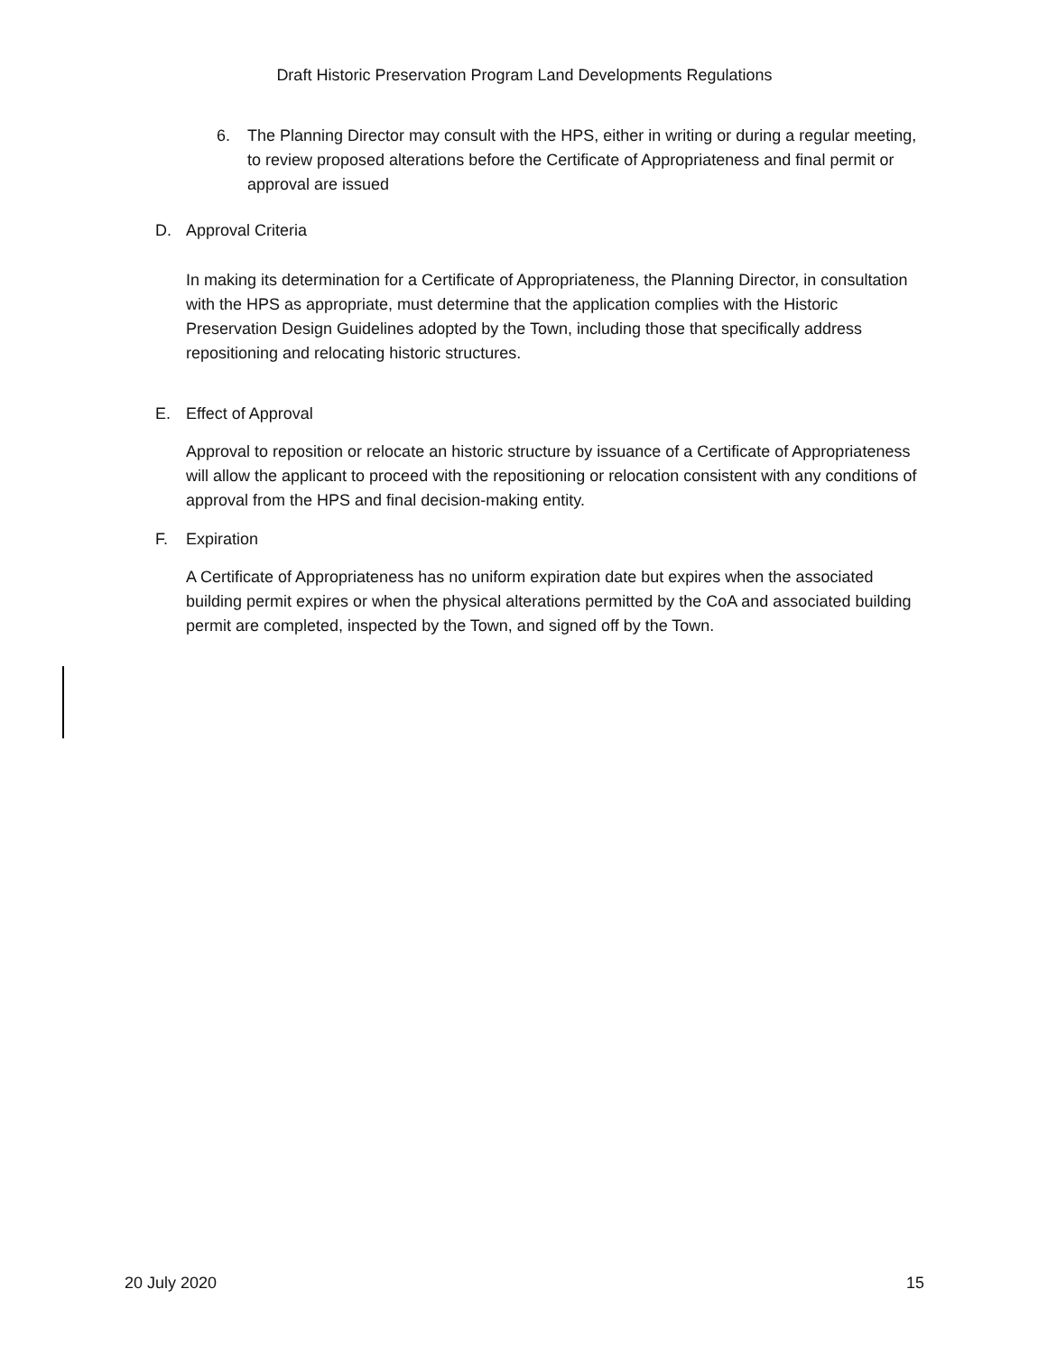Draft Historic Preservation Program Land Developments Regulations
6. The Planning Director may consult with the HPS, either in writing or during a regular meeting, to review proposed alterations before the Certificate of Appropriateness and final permit or approval are issued
D. Approval Criteria
In making its determination for a Certificate of Appropriateness, the Planning Director, in consultation with the HPS as appropriate, must determine that the application complies with the Historic Preservation Design Guidelines adopted by the Town, including those that specifically address repositioning and relocating historic structures.
E. Effect of Approval
Approval to reposition or relocate an historic structure by issuance of a Certificate of Appropriateness will allow the applicant to proceed with the repositioning or relocation consistent with any conditions of approval from the HPS and final decision-making entity.
F. Expiration
A Certificate of Appropriateness has no uniform expiration date but expires when the associated building permit expires or when the physical alterations permitted by the CoA and associated building permit are completed, inspected by the Town, and signed off by the Town.
20 July 2020 15